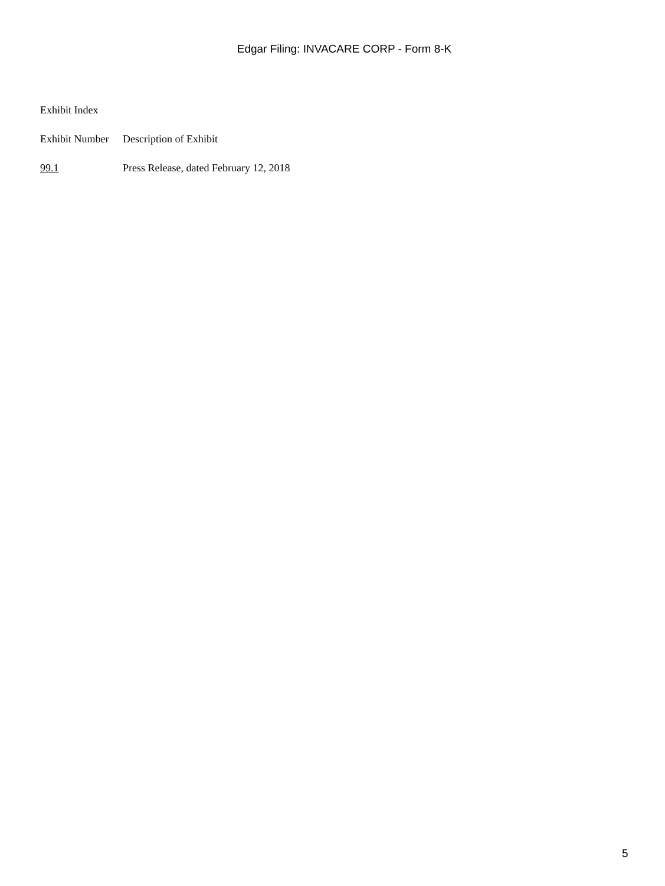Edgar Filing: INVACARE CORP - Form 8-K
Exhibit Index
| Exhibit Number | Description of Exhibit |
| --- | --- |
| 99.1 | Press Release, dated February 12, 2018 |
5